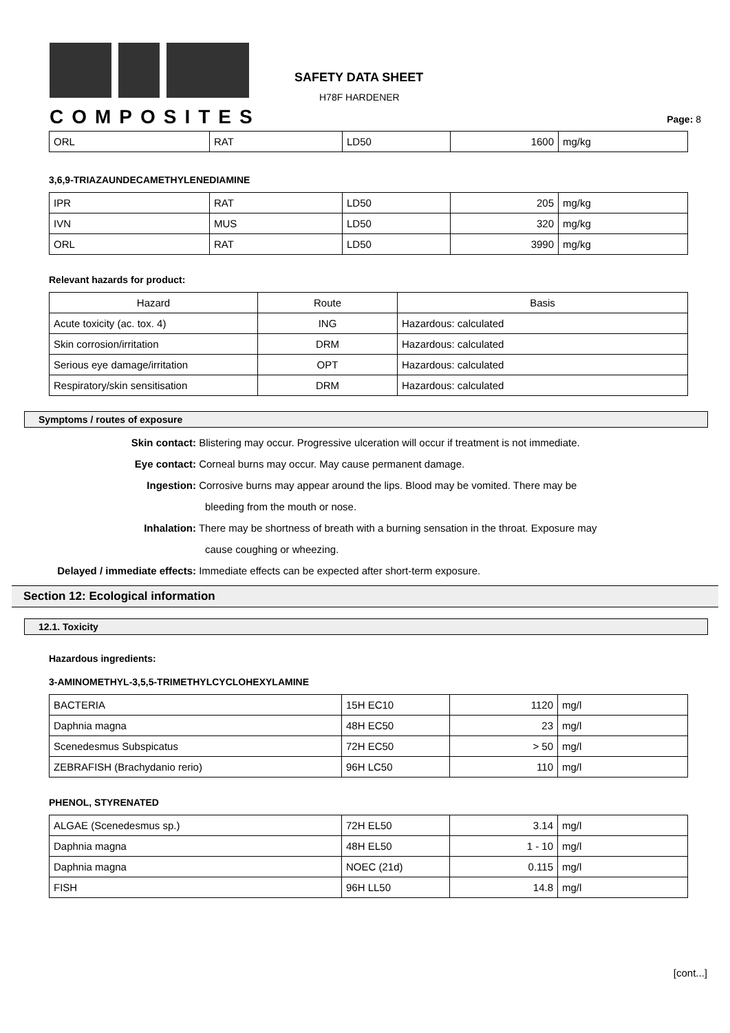COMPOSITES
SAFETY DATA SHEET
H78F HARDENER
Page: 8
| ORL | RAT | LD50 | 1600 | mg/kg |
3,6,9-TRIAZAUNDECAMETHYLENEDIAMINE
| IPR | RAT | LD50 | 205 | mg/kg |
| IVN | MUS | LD50 | 320 | mg/kg |
| ORL | RAT | LD50 | 3990 | mg/kg |
Relevant hazards for product:
| Hazard | Route | Basis |
| --- | --- | --- |
| Acute toxicity (ac. tox. 4) | ING | Hazardous: calculated |
| Skin corrosion/irritation | DRM | Hazardous: calculated |
| Serious eye damage/irritation | OPT | Hazardous: calculated |
| Respiratory/skin sensitisation | DRM | Hazardous: calculated |
Symptoms / routes of exposure
Skin contact: Blistering may occur. Progressive ulceration will occur if treatment is not immediate.
Eye contact: Corneal burns may occur. May cause permanent damage.
Ingestion: Corrosive burns may appear around the lips. Blood may be vomited. There may be
bleeding from the mouth or nose.
Inhalation: There may be shortness of breath with a burning sensation in the throat. Exposure may
cause coughing or wheezing.
Delayed / immediate effects: Immediate effects can be expected after short-term exposure.
Section 12: Ecological information
12.1. Toxicity
Hazardous ingredients:
3-AMINOMETHYL-3,5,5-TRIMETHYLCYCLOHEXYLAMINE
| BACTERIA | 15H EC10 | 1120 | mg/l |
| Daphnia magna | 48H EC50 | 23 | mg/l |
| Scenedesmus Subspicatus | 72H EC50 | > 50 | mg/l |
| ZEBRAFISH (Brachydanio rerio) | 96H LC50 | 110 | mg/l |
PHENOL, STYRENATED
| ALGAE (Scenedesmus sp.) | 72H EL50 | 3.14 | mg/l |
| Daphnia magna | 48H EL50 | 1 - 10 | mg/l |
| Daphnia magna | NOEC (21d) | 0.115 | mg/l |
| FISH | 96H LL50 | 14.8 | mg/l |
[cont...]